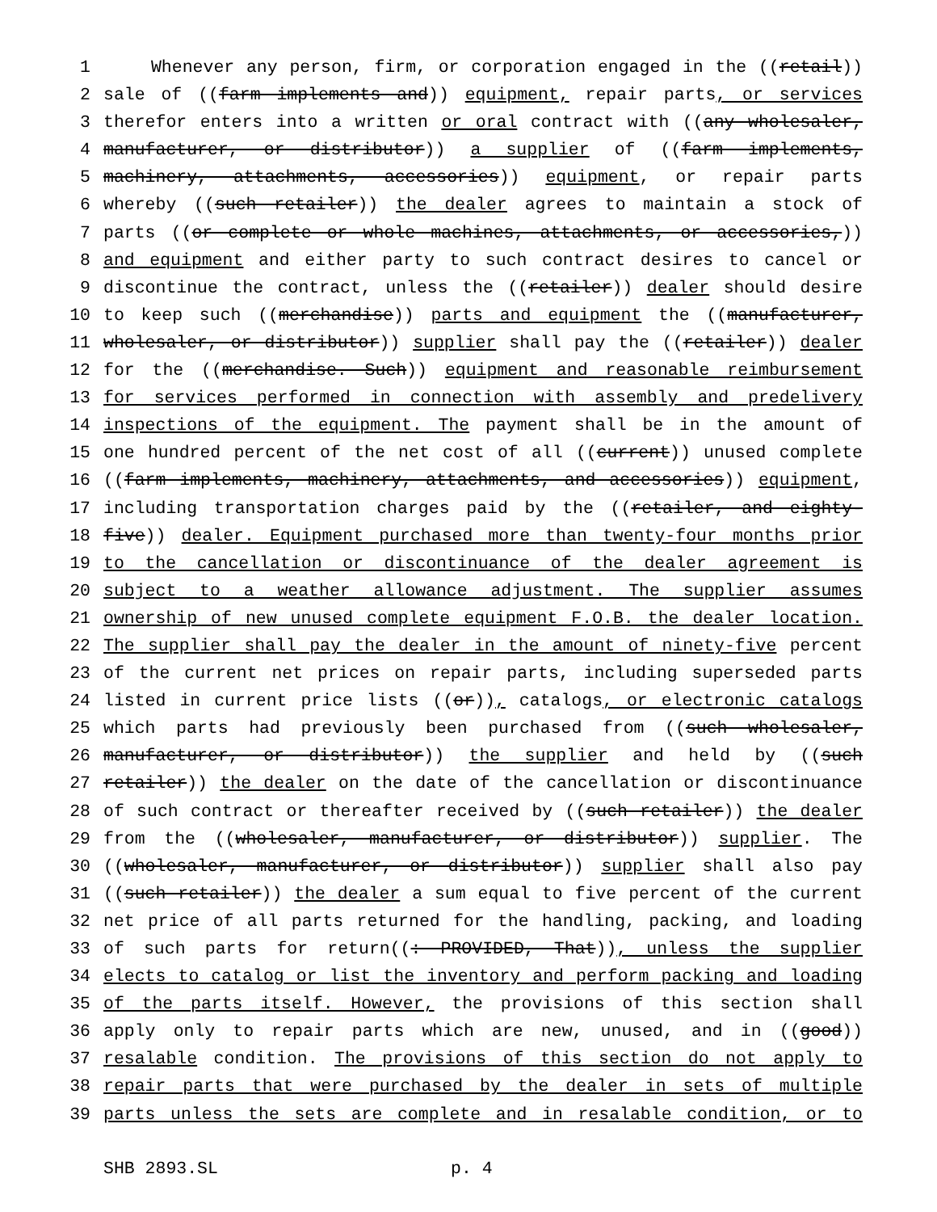1 Whenever any person, firm, or corporation engaged in the ((retail))
2 sale of ((farm implements and)) equipment, repair parts, or services
3 therefor enters into a written or oral contract with ((any wholesaler,
4 manufacturer, or distributor)) a supplier of ((farm implements,
5 machinery, attachments, accessories)) equipment, or repair parts
6 whereby ((such retailer)) the dealer agrees to maintain a stock of
7 parts ((or complete or whole machines, attachments, or accessories,))
8 and equipment and either party to such contract desires to cancel or
9 discontinue the contract, unless the ((retailer)) dealer should desire
10 to keep such ((merchandise)) parts and equipment the ((manufacturer,
11 wholesaler, or distributor)) supplier shall pay the ((retailer)) dealer
12 for the ((merchandise. Such)) equipment and reasonable reimbursement
13 for services performed in connection with assembly and predelivery
14 inspections of the equipment. The payment shall be in the amount of
15 one hundred percent of the net cost of all ((current)) unused complete
16 ((farm implements, machinery, attachments, and accessories)) equipment,
17 including transportation charges paid by the ((retailer, and eighty-
18 five)) dealer. Equipment purchased more than twenty-four months prior
19 to the cancellation or discontinuance of the dealer agreement is
20 subject to a weather allowance adjustment. The supplier assumes
21 ownership of new unused complete equipment F.O.B. the dealer location.
22 The supplier shall pay the dealer in the amount of ninety-five percent
23 of the current net prices on repair parts, including superseded parts
24 listed in current price lists ((or)), catalogs, or electronic catalogs
25 which parts had previously been purchased from ((such wholesaler,
26 manufacturer, or distributor)) the supplier and held by ((such
27 retailer)) the dealer on the date of the cancellation or discontinuance
28 of such contract or thereafter received by ((such retailer)) the dealer
29 from the ((wholesaler, manufacturer, or distributor)) supplier. The
30 ((wholesaler, manufacturer, or distributor)) supplier shall also pay
31 ((such retailer)) the dealer a sum equal to five percent of the current
32 net price of all parts returned for the handling, packing, and loading
33 of such parts for return((: PROVIDED, That)), unless the supplier
34 elects to catalog or list the inventory and perform packing and loading
35 of the parts itself. However, the provisions of this section shall
36 apply only to repair parts which are new, unused, and in ((good))
37 resalable condition. The provisions of this section do not apply to
38 repair parts that were purchased by the dealer in sets of multiple
39 parts unless the sets are complete and in resalable condition, or to
SHB 2893.SL p. 4